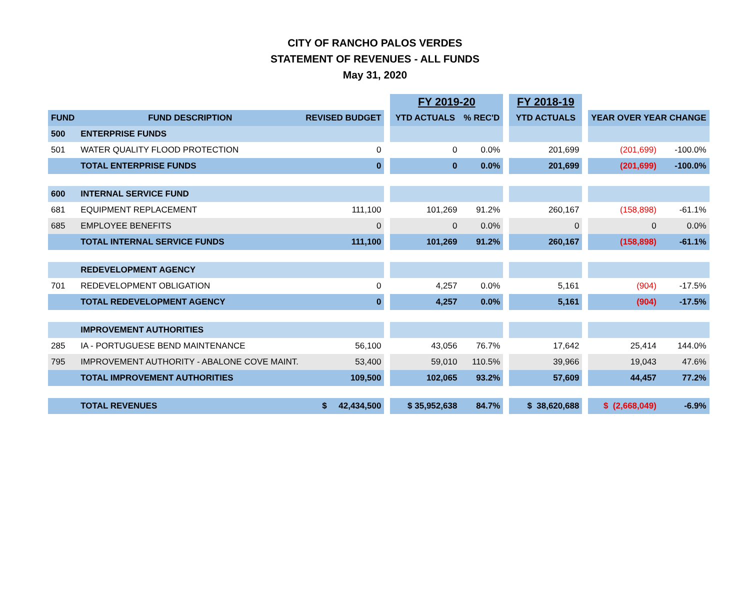CITY OF RANCHO PALOS VERDES
STATEMENT OF REVENUES - ALL FUNDS
May 31, 2020
| | | | | FY 2019-20 | | | FY 2018-19 | | | |
| FUND | FUND DESCRIPTION | REVISED BUDGET | | YTD ACTUALS | % REC'D | | YTD ACTUALS | | YEAR OVER YEAR CHANGE | |
| 500 | ENTERPRISE FUNDS | | | | | | | | | |
| 501 | WATER QUALITY FLOOD PROTECTION | 0 | | 0 | 0.0% | | 201,699 | | (201,699) | -100.0% |
| | TOTAL ENTERPRISE FUNDS | 0 | | 0 | 0.0% | | 201,699 | | (201,699) | -100.0% |
| 600 | INTERNAL SERVICE FUND | | | | | | | | | |
| 681 | EQUIPMENT REPLACEMENT | 111,100 | | 101,269 | 91.2% | | 260,167 | | (158,898) | -61.1% |
| 685 | EMPLOYEE BENEFITS | 0 | | 0 | 0.0% | | 0 | | 0 | 0.0% |
| | TOTAL INTERNAL SERVICE FUNDS | 111,100 | | 101,269 | 91.2% | | 260,167 | | (158,898) | -61.1% |
| | REDEVELOPMENT AGENCY | | | | | | | | | |
| 701 | REDEVELOPMENT OBLIGATION | 0 | | 4,257 | 0.0% | | 5,161 | | (904) | -17.5% |
| | TOTAL REDEVELOPMENT AGENCY | 0 | | 4,257 | 0.0% | | 5,161 | | (904) | -17.5% |
| | IMPROVEMENT AUTHORITIES | | | | | | | | | |
| 285 | IA - PORTUGUESE BEND MAINTENANCE | 56,100 | | 43,056 | 76.7% | | 17,642 | | 25,414 | 144.0% |
| 795 | IMPROVEMENT AUTHORITY - ABALONE COVE MAINT. | 53,400 | | 59,010 | 110.5% | | 39,966 | | 19,043 | 47.6% |
| | TOTAL IMPROVEMENT AUTHORITIES | 109,500 | | 102,065 | 93.2% | | 57,609 | | 44,457 | 77.2% |
| | TOTAL REVENUES | $ 42,434,500 | | $ 35,952,638 | 84.7% | | $ 38,620,688 | | $ (2,668,049) | -6.9% |